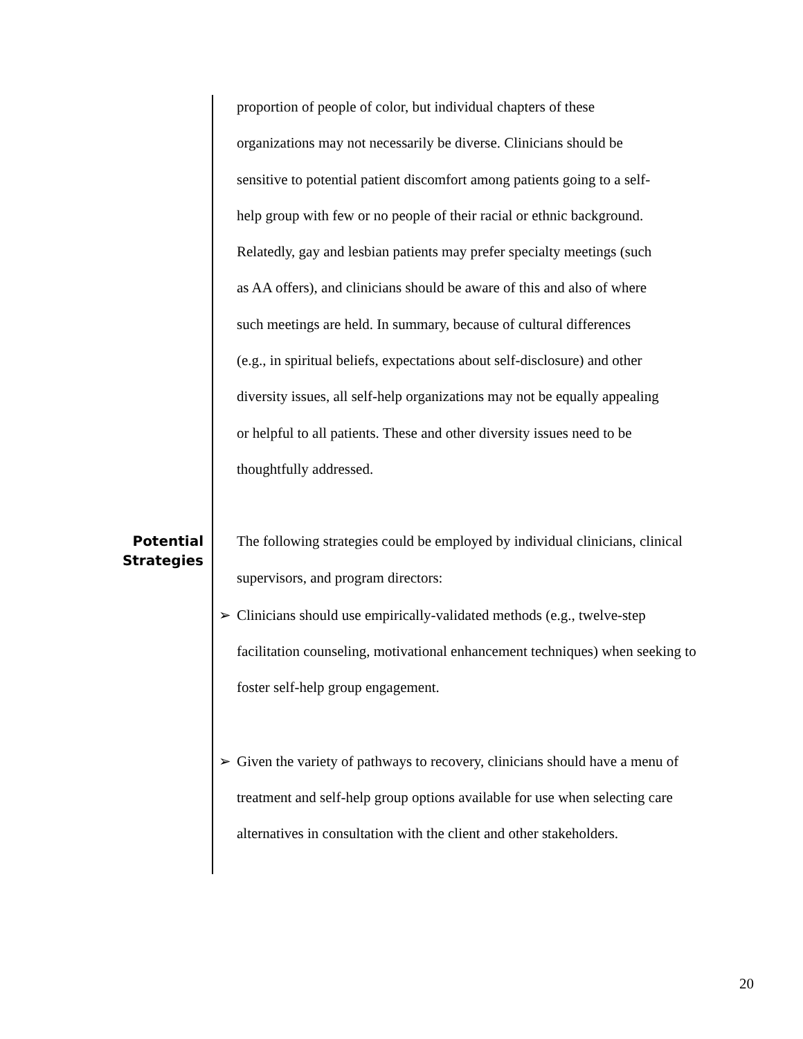proportion of people of color, but individual chapters of these
organizations may not necessarily be diverse. Clinicians should be
sensitive to potential patient discomfort among patients going to a self-
help group with few or no people of their racial or ethnic background.
Relatedly, gay and lesbian patients may prefer specialty meetings (such
as AA offers), and clinicians should be aware of this and also of where
such meetings are held. In summary, because of cultural differences
(e.g., in spiritual beliefs, expectations about self-disclosure) and other
diversity issues, all self-help organizations may not be equally appealing
or helpful to all patients. These and other diversity issues need to be
thoughtfully addressed.
Potential
Strategies
The following strategies could be employed by individual clinicians, clinical
supervisors, and program directors:
➢ Clinicians should use empirically-validated methods (e.g., twelve-step
facilitation counseling, motivational enhancement techniques) when seeking to
foster self-help group engagement.
➢ Given the variety of pathways to recovery, clinicians should have a menu of
treatment and self-help group options available for use when selecting care
alternatives in consultation with the client and other stakeholders.
20